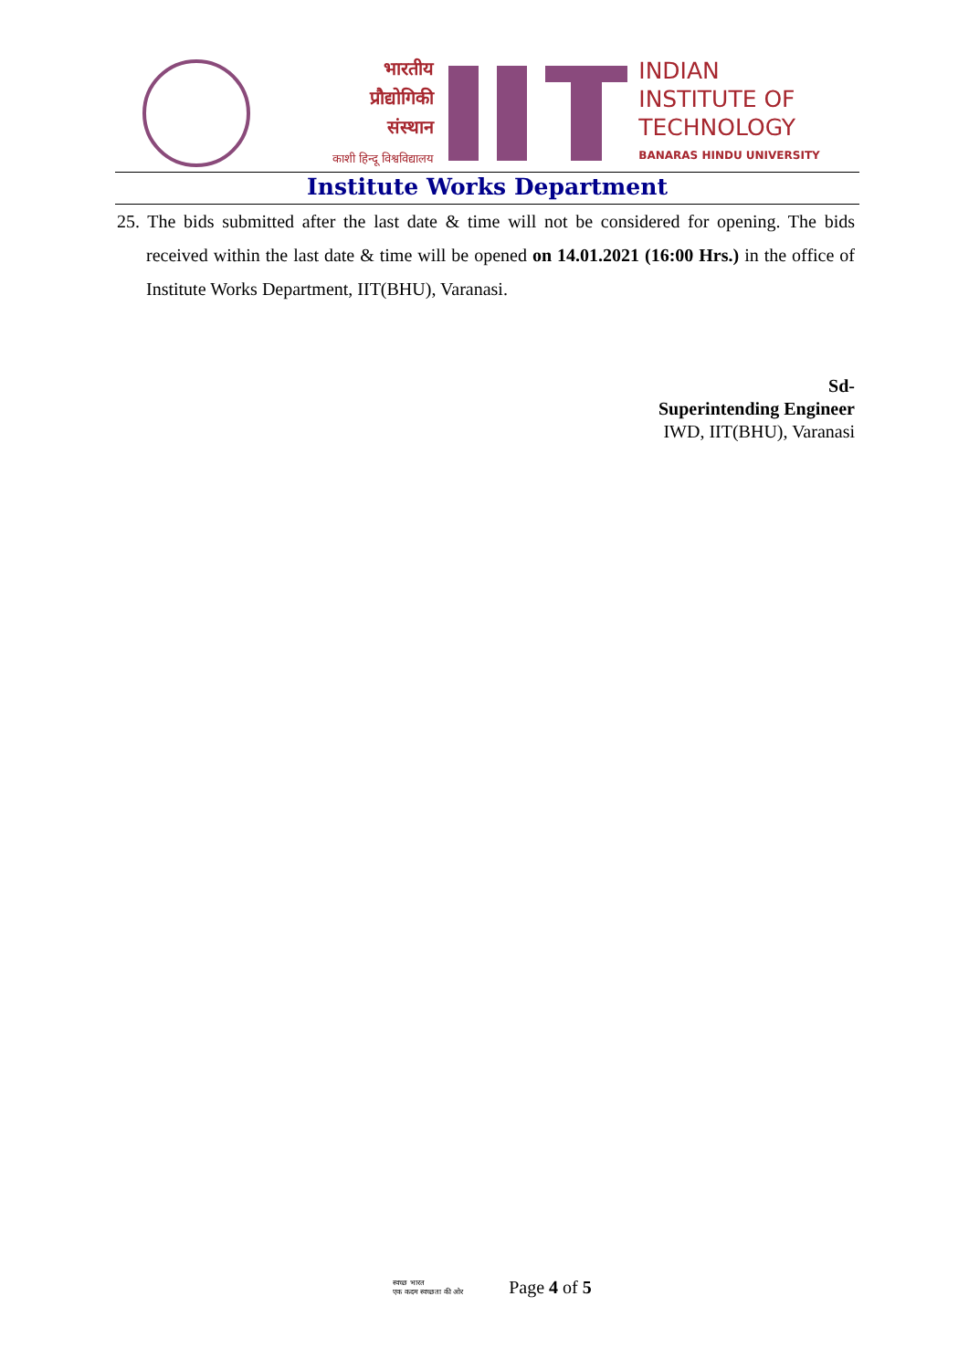भारतीय
प्रौद्योगिकी
संस्थान
काशी हिन्दू विश्वविद्यालय
INDIAN
INSTITUTE OF
TECHNOLOGY
BANARAS HINDU UNIVERSITY
Institute Works Department
25. The bids submitted after the last date & time will not be considered for opening. The bids received within the last date & time will be opened on 14.01.2021 (16:00 Hrs.) in the office of Institute Works Department, IIT(BHU), Varanasi.
Sd-
Superintending Engineer
IWD, IIT(BHU), Varanasi
स्वच्छ भारत
एक कदम स्वच्छता की ओर Page 4 of 5